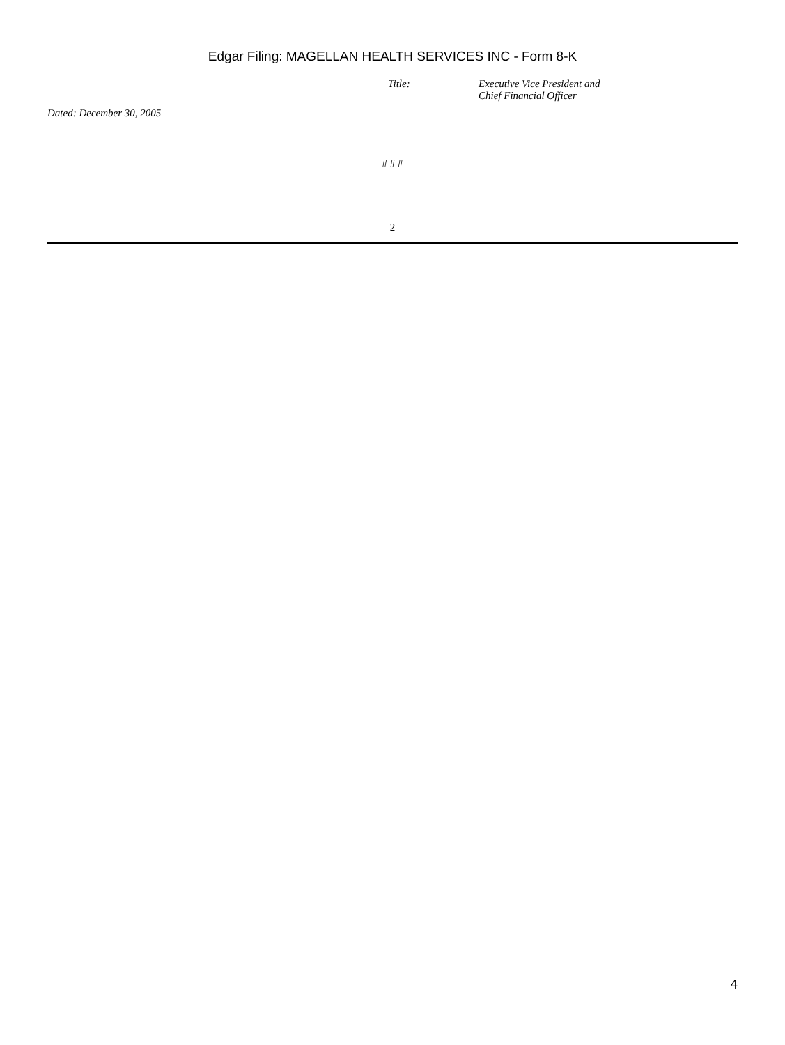Edgar Filing: MAGELLAN HEALTH SERVICES INC - Form 8-K
Title: Executive Vice President and
Chief Financial Officer
Dated: December 30, 2005
# # #
2
4